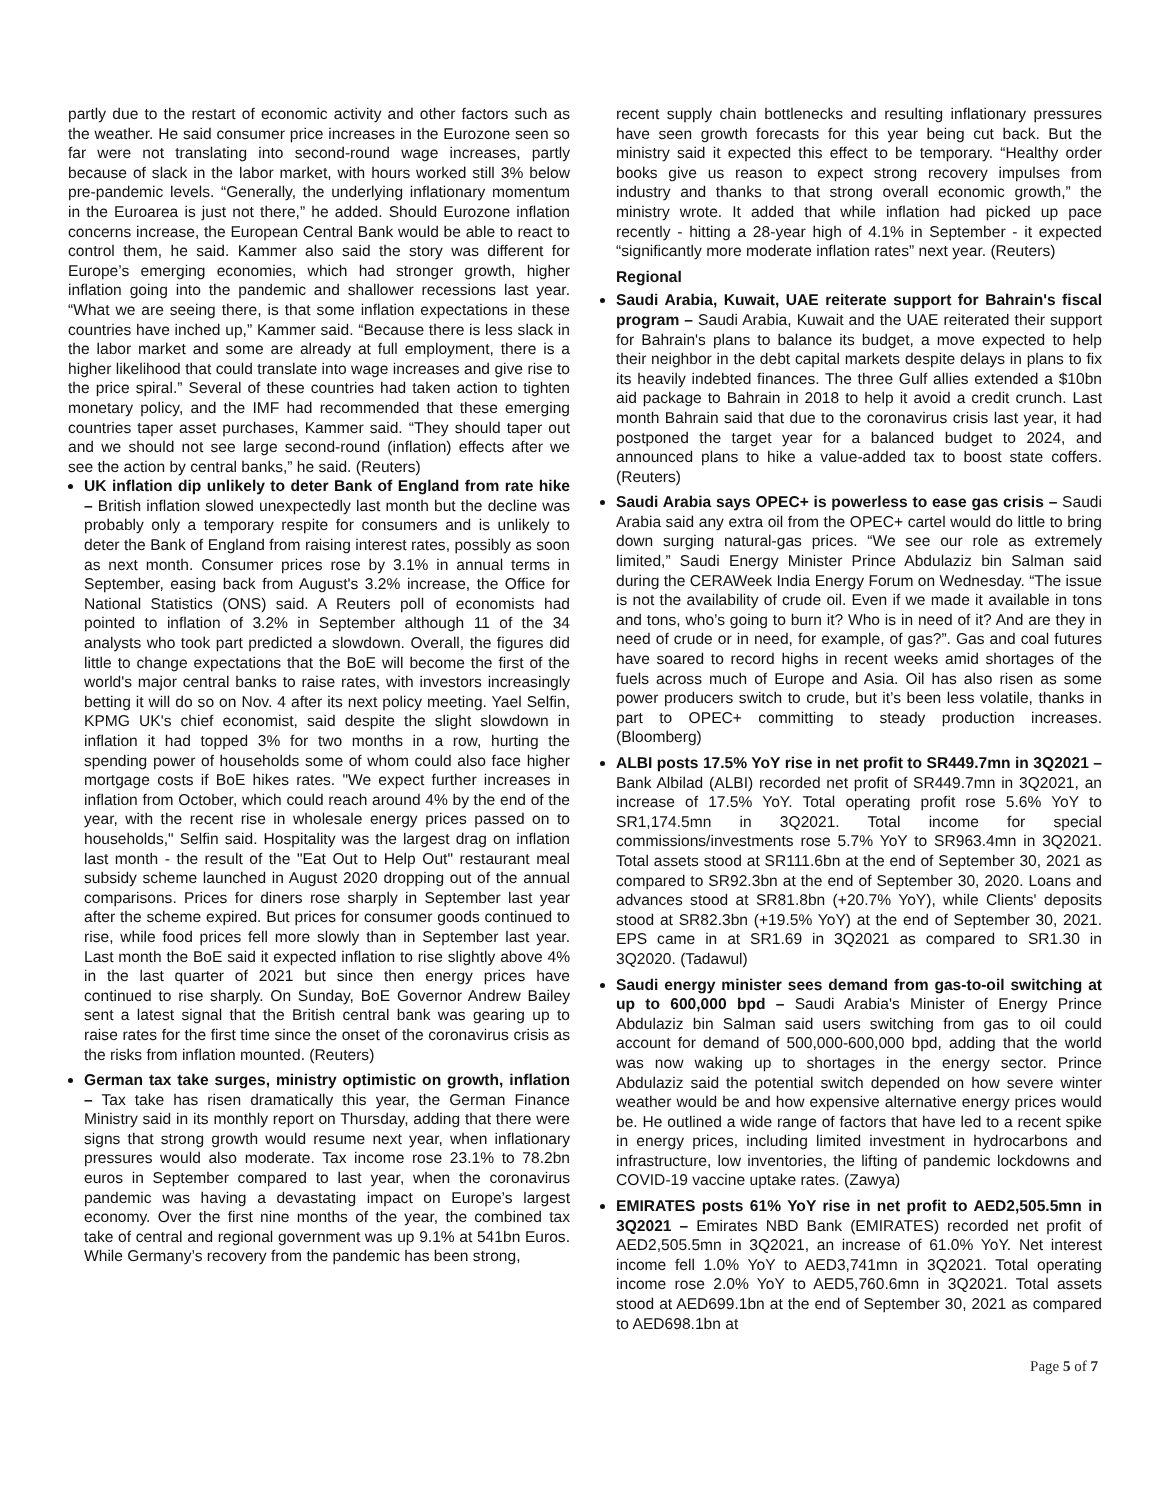partly due to the restart of economic activity and other factors such as the weather. He said consumer price increases in the Eurozone seen so far were not translating into second-round wage increases, partly because of slack in the labor market, with hours worked still 3% below pre-pandemic levels. “Generally, the underlying inflationary momentum in the Euroarea is just not there,” he added. Should Eurozone inflation concerns increase, the European Central Bank would be able to react to control them, he said. Kammer also said the story was different for Europe’s emerging economies, which had stronger growth, higher inflation going into the pandemic and shallower recessions last year. “What we are seeing there, is that some inflation expectations in these countries have inched up,” Kammer said. “Because there is less slack in the labor market and some are already at full employment, there is a higher likelihood that could translate into wage increases and give rise to the price spiral.” Several of these countries had taken action to tighten monetary policy, and the IMF had recommended that these emerging countries taper asset purchases, Kammer said. “They should taper out and we should not see large second-round (inflation) effects after we see the action by central banks,” he said. (Reuters)
UK inflation dip unlikely to deter Bank of England from rate hike – British inflation slowed unexpectedly last month but the decline was probably only a temporary respite for consumers and is unlikely to deter the Bank of England from raising interest rates, possibly as soon as next month. Consumer prices rose by 3.1% in annual terms in September, easing back from August's 3.2% increase, the Office for National Statistics (ONS) said. A Reuters poll of economists had pointed to inflation of 3.2% in September although 11 of the 34 analysts who took part predicted a slowdown. Overall, the figures did little to change expectations that the BoE will become the first of the world's major central banks to raise rates, with investors increasingly betting it will do so on Nov. 4 after its next policy meeting. Yael Selfin, KPMG UK's chief economist, said despite the slight slowdown in inflation it had topped 3% for two months in a row, hurting the spending power of households some of whom could also face higher mortgage costs if BoE hikes rates. "We expect further increases in inflation from October, which could reach around 4% by the end of the year, with the recent rise in wholesale energy prices passed on to households," Selfin said. Hospitality was the largest drag on inflation last month - the result of the "Eat Out to Help Out" restaurant meal subsidy scheme launched in August 2020 dropping out of the annual comparisons. Prices for diners rose sharply in September last year after the scheme expired. But prices for consumer goods continued to rise, while food prices fell more slowly than in September last year. Last month the BoE said it expected inflation to rise slightly above 4% in the last quarter of 2021 but since then energy prices have continued to rise sharply. On Sunday, BoE Governor Andrew Bailey sent a latest signal that the British central bank was gearing up to raise rates for the first time since the onset of the coronavirus crisis as the risks from inflation mounted. (Reuters)
German tax take surges, ministry optimistic on growth, inflation – Tax take has risen dramatically this year, the German Finance Ministry said in its monthly report on Thursday, adding that there were signs that strong growth would resume next year, when inflationary pressures would also moderate. Tax income rose 23.1% to 78.2bn euros in September compared to last year, when the coronavirus pandemic was having a devastating impact on Europe’s largest economy. Over the first nine months of the year, the combined tax take of central and regional government was up 9.1% at 541bn Euros. While Germany’s recovery from the pandemic has been strong,
recent supply chain bottlenecks and resulting inflationary pressures have seen growth forecasts for this year being cut back. But the ministry said it expected this effect to be temporary. “Healthy order books give us reason to expect strong recovery impulses from industry and thanks to that strong overall economic growth,” the ministry wrote. It added that while inflation had picked up pace recently - hitting a 28-year high of 4.1% in September - it expected “significantly more moderate inflation rates” next year. (Reuters)
Regional
Saudi Arabia, Kuwait, UAE reiterate support for Bahrain's fiscal program – Saudi Arabia, Kuwait and the UAE reiterated their support for Bahrain's plans to balance its budget, a move expected to help their neighbor in the debt capital markets despite delays in plans to fix its heavily indebted finances. The three Gulf allies extended a $10bn aid package to Bahrain in 2018 to help it avoid a credit crunch. Last month Bahrain said that due to the coronavirus crisis last year, it had postponed the target year for a balanced budget to 2024, and announced plans to hike a value-added tax to boost state coffers. (Reuters)
Saudi Arabia says OPEC+ is powerless to ease gas crisis – Saudi Arabia said any extra oil from the OPEC+ cartel would do little to bring down surging natural-gas prices. “We see our role as extremely limited,” Saudi Energy Minister Prince Abdulaziz bin Salman said during the CERAWeek India Energy Forum on Wednesday. “The issue is not the availability of crude oil. Even if we made it available in tons and tons, who’s going to burn it? Who is in need of it? And are they in need of crude or in need, for example, of gas?”. Gas and coal futures have soared to record highs in recent weeks amid shortages of the fuels across much of Europe and Asia. Oil has also risen as some power producers switch to crude, but it’s been less volatile, thanks in part to OPEC+ committing to steady production increases. (Bloomberg)
ALBI posts 17.5% YoY rise in net profit to SR449.7mn in 3Q2021 – Bank Albilad (ALBI) recorded net profit of SR449.7mn in 3Q2021, an increase of 17.5% YoY. Total operating profit rose 5.6% YoY to SR1,174.5mn in 3Q2021. Total income for special commissions/investments rose 5.7% YoY to SR963.4mn in 3Q2021. Total assets stood at SR111.6bn at the end of September 30, 2021 as compared to SR92.3bn at the end of September 30, 2020. Loans and advances stood at SR81.8bn (+20.7% YoY), while Clients' deposits stood at SR82.3bn (+19.5% YoY) at the end of September 30, 2021. EPS came in at SR1.69 in 3Q2021 as compared to SR1.30 in 3Q2020. (Tadawul)
Saudi energy minister sees demand from gas-to-oil switching at up to 600,000 bpd – Saudi Arabia's Minister of Energy Prince Abdulaziz bin Salman said users switching from gas to oil could account for demand of 500,000-600,000 bpd, adding that the world was now waking up to shortages in the energy sector. Prince Abdulaziz said the potential switch depended on how severe winter weather would be and how expensive alternative energy prices would be. He outlined a wide range of factors that have led to a recent spike in energy prices, including limited investment in hydrocarbons and infrastructure, low inventories, the lifting of pandemic lockdowns and COVID-19 vaccine uptake rates. (Zawya)
EMIRATES posts 61% YoY rise in net profit to AED2,505.5mn in 3Q2021 – Emirates NBD Bank (EMIRATES) recorded net profit of AED2,505.5mn in 3Q2021, an increase of 61.0% YoY. Net interest income fell 1.0% YoY to AED3,741mn in 3Q2021. Total operating income rose 2.0% YoY to AED5,760.6mn in 3Q2021. Total assets stood at AED699.1bn at the end of September 30, 2021 as compared to AED698.1bn at
Page 5 of 7